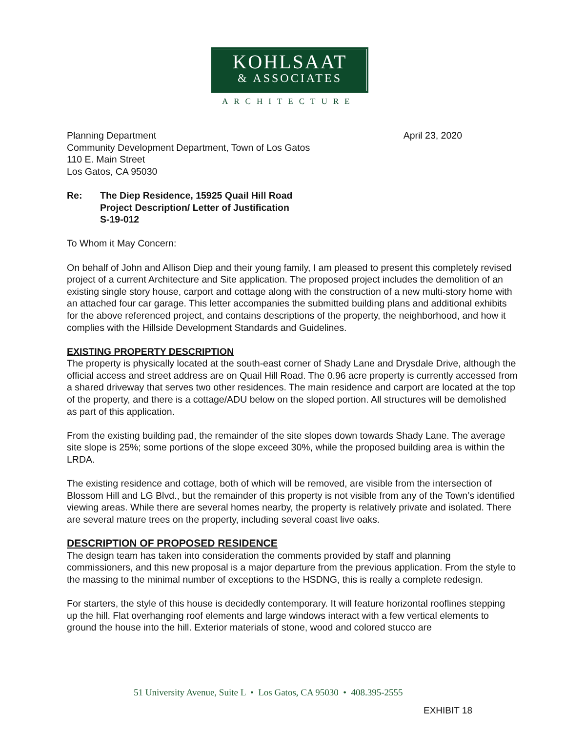KOHLSAAT
& ASSOCIATES
ARCHITECTURE
Planning Department
Community Development Department, Town of Los Gatos
110 E. Main Street
Los Gatos, CA 95030
April 23, 2020
Re: The Diep Residence, 15925 Quail Hill Road
Project Description/ Letter of Justification
S-19-012
To Whom it May Concern:
On behalf of John and Allison Diep and their young family, I am pleased to present this completely revised project of a current Architecture and Site application. The proposed project includes the demolition of an existing single story house, carport and cottage along with the construction of a new multi-story home with an attached four car garage. This letter accompanies the submitted building plans and additional exhibits for the above referenced project, and contains descriptions of the property, the neighborhood, and how it complies with the Hillside Development Standards and Guidelines.
EXISTING PROPERTY DESCRIPTION
The property is physically located at the south-east corner of Shady Lane and Drysdale Drive, although the official access and street address are on Quail Hill Road. The 0.96 acre property is currently accessed from a shared driveway that serves two other residences. The main residence and carport are located at the top of the property, and there is a cottage/ADU below on the sloped portion. All structures will be demolished as part of this application.
From the existing building pad, the remainder of the site slopes down towards Shady Lane. The average site slope is 25%; some portions of the slope exceed 30%, while the proposed building area is within the LRDA.
The existing residence and cottage, both of which will be removed, are visible from the intersection of Blossom Hill and LG Blvd., but the remainder of this property is not visible from any of the Town’s identified viewing areas. While there are several homes nearby, the property is relatively private and isolated. There are several mature trees on the property, including several coast live oaks.
DESCRIPTION OF PROPOSED RESIDENCE
The design team has taken into consideration the comments provided by staff and planning commissioners, and this new proposal is a major departure from the previous application. From the style to the massing to the minimal number of exceptions to the HSDNG, this is really a complete redesign.
For starters, the style of this house is decidedly contemporary. It will feature horizontal rooflines stepping up the hill. Flat overhanging roof elements and large windows interact with a few vertical elements to ground the house into the hill. Exterior materials of stone, wood and colored stucco are
51 University Avenue, Suite L • Los Gatos, CA 95030 • 408.395-2555
EXHIBIT 18